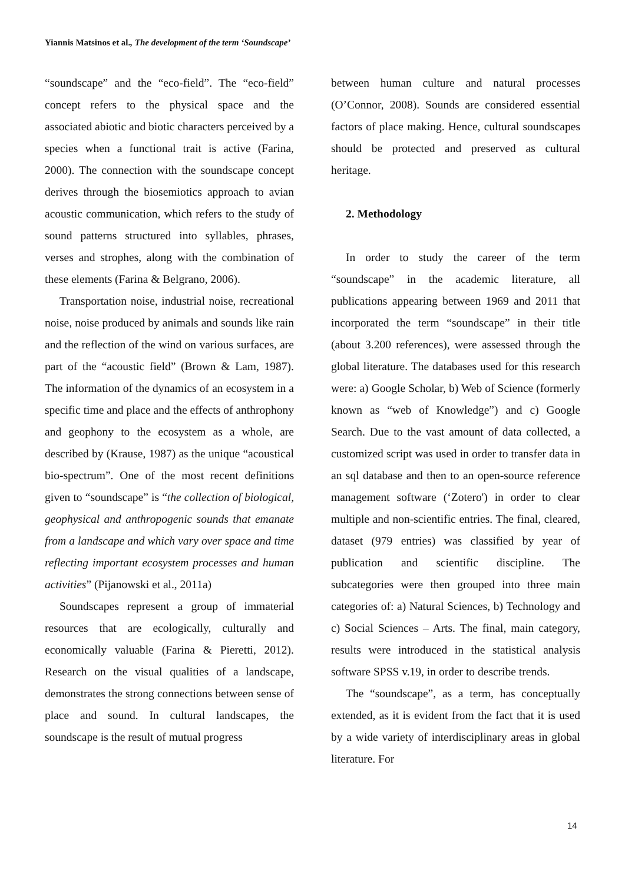Yiannis Matsinos et al., The development of the term ‘Soundscape’
“soundscape” and the “eco-field”. The “eco-field” concept refers to the physical space and the associated abiotic and biotic characters perceived by a species when a functional trait is active (Farina, 2000). The connection with the soundscape concept derives through the biosemiotics approach to avian acoustic communication, which refers to the study of sound patterns structured into syllables, phrases, verses and strophes, along with the combination of these elements (Farina & Belgrano, 2006).
Transportation noise, industrial noise, recreational noise, noise produced by animals and sounds like rain and the reflection of the wind on various surfaces, are part of the “acoustic field” (Brown & Lam, 1987). The information of the dynamics of an ecosystem in a specific time and place and the effects of anthrophony and geophony to the ecosystem as a whole, are described by (Krause, 1987) as the unique “acoustical bio-spectrum”. One of the most recent definitions given to “soundscape” is “the collection of biological, geophysical and anthropogenic sounds that emanate from a landscape and which vary over space and time reflecting important ecosystem processes and human activities” (Pijanowski et al., 2011a)
Soundscapes represent a group of immaterial resources that are ecologically, culturally and economically valuable (Farina & Pieretti, 2012). Research on the visual qualities of a landscape, demonstrates the strong connections between sense of place and sound. In cultural landscapes, the soundscape is the result of mutual progress
between human culture and natural processes (O’Connor, 2008). Sounds are considered essential factors of place making. Hence, cultural soundscapes should be protected and preserved as cultural heritage.
2. Methodology
In order to study the career of the term “soundscape” in the academic literature, all publications appearing between 1969 and 2011 that incorporated the term “soundscape” in their title (about 3.200 references), were assessed through the global literature. The databases used for this research were: a) Google Scholar, b) Web of Science (formerly known as “web of Knowledge”) and c) Google Search. Due to the vast amount of data collected, a customized script was used in order to transfer data in an sql database and then to an open-source reference management software (‘Zotero') in order to clear multiple and non-scientific entries. The final, cleared, dataset (979 entries) was classified by year of publication and scientific discipline. The subcategories were then grouped into three main categories of: a) Natural Sciences, b) Technology and c) Social Sciences – Arts. The final, main category, results were introduced in the statistical analysis software SPSS v.19, in order to describe trends.
The “soundscape”, as a term, has conceptually extended, as it is evident from the fact that it is used by a wide variety of interdisciplinary areas in global literature. For
14